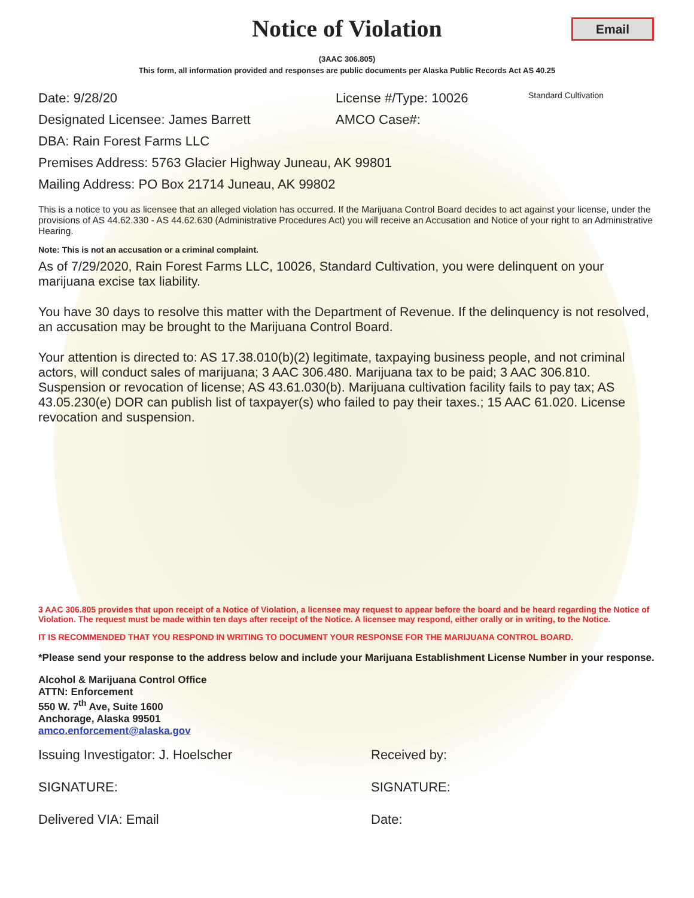Email
Notice of Violation
(3AAC 306.805)
This form, all information provided and responses are public documents per Alaska Public Records Act AS 40.25
Date: 9/28/20 License #/Type: 10026 Standard Cultivation
Designated Licensee: James Barrett AMCO Case#:
DBA: Rain Forest Farms LLC
Premises Address: 5763 Glacier Highway Juneau, AK 99801
Mailing Address: PO Box 21714 Juneau, AK 99802
This is a notice to you as licensee that an alleged violation has occurred. If the Marijuana Control Board decides to act against your license, under the provisions of AS 44.62.330 - AS 44.62.630 (Administrative Procedures Act) you will receive an Accusation and Notice of your right to an Administrative Hearing.
Note: This is not an accusation or a criminal complaint.
As of 7/29/2020, Rain Forest Farms LLC, 10026, Standard Cultivation, you were delinquent on your marijuana excise tax liability.
You have 30 days to resolve this matter with the Department of Revenue. If the delinquency is not resolved, an accusation may be brought to the Marijuana Control Board.
Your attention is directed to: AS 17.38.010(b)(2) legitimate, taxpaying business people, and not criminal actors, will conduct sales of marijuana; 3 AAC 306.480. Marijuana tax to be paid; 3 AAC 306.810. Suspension or revocation of license; AS 43.61.030(b). Marijuana cultivation facility fails to pay tax; AS 43.05.230(e) DOR can publish list of taxpayer(s) who failed to pay their taxes.; 15 AAC 61.020. License revocation and suspension.
3 AAC 306.805 provides that upon receipt of a Notice of Violation, a licensee may request to appear before the board and be heard regarding the Notice of Violation. The request must be made within ten days after receipt of the Notice. A licensee may respond, either orally or in writing, to the Notice.
IT IS RECOMMENDED THAT YOU RESPOND IN WRITING TO DOCUMENT YOUR RESPONSE FOR THE MARIJUANA CONTROL BOARD.
*Please send your response to the address below and include your Marijuana Establishment License Number in your response.
Alcohol & Marijuana Control Office
ATTN: Enforcement
550 W. 7<sup>th</sup> Ave, Suite 1600
Anchorage, Alaska 99501
amco.enforcement@alaska.gov
Issuing Investigator: J. Hoelscher Received by:
SIGNATURE: SIGNATURE:
Delivered VIA: Email Date: